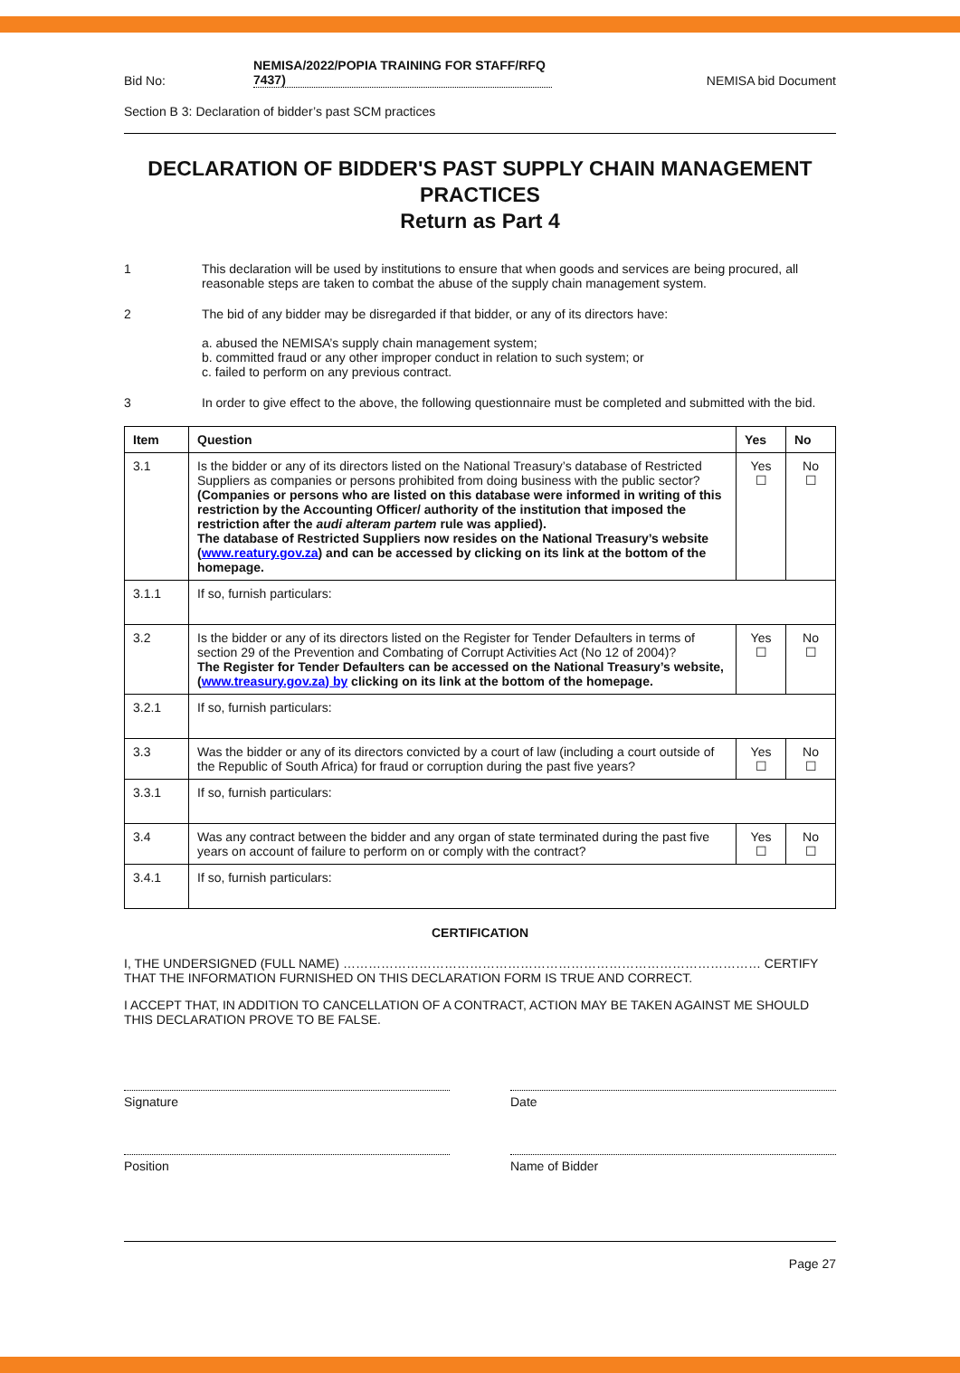Bid No: NEMISA/2022/POPIA TRAINING FOR STAFF/RFQ 7437) NEMISA bid Document
Section B 3: Declaration of bidder’s past SCM practices
DECLARATION OF BIDDER'S PAST SUPPLY CHAIN MANAGEMENT PRACTICES
Return as Part 4
1 This declaration will be used by institutions to ensure that when goods and services are being procured, all reasonable steps are taken to combat the abuse of the supply chain management system.
2 The bid of any bidder may be disregarded if that bidder, or any of its directors have:
a. abused the NEMISA’s supply chain management system;
b. committed fraud or any other improper conduct in relation to such system; or
c. failed to perform on any previous contract.
3 In order to give effect to the above, the following questionnaire must be completed and submitted with the bid.
| Item | Question | Yes | No |
| --- | --- | --- | --- |
| 3.1 | Is the bidder or any of its directors listed on the National Treasury’s database of Restricted Suppliers as companies or persons prohibited from doing business with the public sector? (Companies or persons who are listed on this database were informed in writing of this restriction by the Accounting Officer/ authority of the institution that imposed the restriction after the audi alteram partem rule was applied). The database of Restricted Suppliers now resides on the National Treasury’s website ( www.reatury.gov.za ) and can be accessed by clicking on its link at the bottom of the homepage. | Yes ☐ | No ☐ |
| 3.1.1 | If so, furnish particulars: | | |
| 3.2 | Is the bidder or any of its directors listed on the Register for Tender Defaulters in terms of section 29 of the Prevention and Combating of Corrupt Activities Act (No 12 of 2004)? The Register for Tender Defaulters can be accessed on the National Treasury’s website, ( www.treasury.gov.za) by clicking on its link at the bottom of the homepage. | Yes ☐ | No ☐ |
| 3.2.1 | If so, furnish particulars: | | |
| 3.3 | Was the bidder or any of its directors convicted by a court of law (including a court outside of the Republic of South Africa) for fraud or corruption during the past five years? | Yes ☐ | No ☐ |
| 3.3.1 | If so, furnish particulars: | | |
| 3.4 | Was any contract between the bidder and any organ of state terminated during the past five years on account of failure to perform on or comply with the contract? | Yes ☐ | No ☐ |
| 3.4.1 | If so, furnish particulars: | | |
CERTIFICATION
I, THE UNDERSIGNED (FULL NAME) ……………………………………………………………………………………… CERTIFY THAT THE INFORMATION FURNISHED ON THIS DECLARATION FORM IS TRUE AND CORRECT.
I ACCEPT THAT, IN ADDITION TO CANCELLATION OF A CONTRACT, ACTION MAY BE TAKEN AGAINST ME SHOULD THIS DECLARATION PROVE TO BE FALSE.
Signature Date
Position Name of Bidder
Page 27